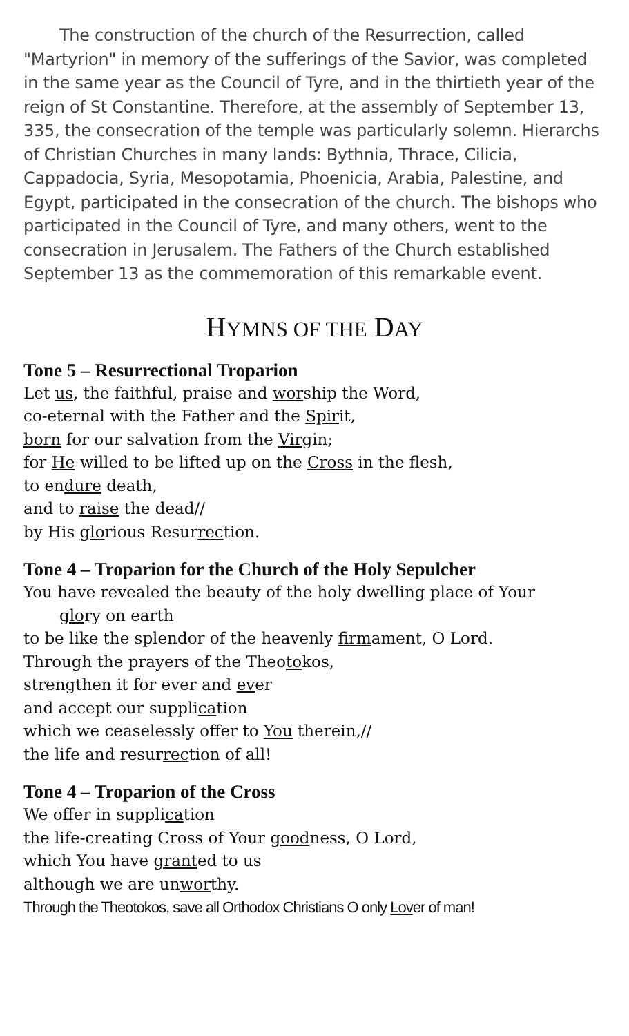The construction of the church of the Resurrection, called "Martyrion" in memory of the sufferings of the Savior, was completed in the same year as the Council of Tyre, and in the thirtieth year of the reign of St Constantine. Therefore, at the assembly of September 13, 335, the consecration of the temple was particularly solemn. Hierarchs of Christian Churches in many lands: Bythnia, Thrace, Cilicia, Cappadocia, Syria, Mesopotamia, Phoenicia, Arabia, Palestine, and Egypt, participated in the consecration of the church. The bishops who participated in the Council of Tyre, and many others, went to the consecration in Jerusalem. The Fathers of the Church established September 13 as the commemoration of this remarkable event.
HYMNS OF THE DAY
Tone 5 – Resurrectional Troparion
Let us, the faithful, praise and worship the Word,
co-eternal with the Father and the Spirit,
born for our salvation from the Virgin;
for He willed to be lifted up on the Cross in the flesh,
to endure death,
and to raise the dead//
by His glorious Resurrection.
Tone 4 – Troparion for the Church of the Holy Sepulcher
You have revealed the beauty of the holy dwelling place of Your
glory on earth
to be like the splendor of the heavenly firmament, O Lord.
Through the prayers of the Theotokos,
strengthen it for ever and ever
and accept our supplication
which we ceaselessly offer to You therein,//
the life and resurrection of all!
Tone 4 – Troparion of the Cross
We offer in supplication
the life-creating Cross of Your goodness, O Lord,
which You have granted to us
although we are unworthy.
Through the Theotokos, save all Orthodox Christians O only Lover of man!